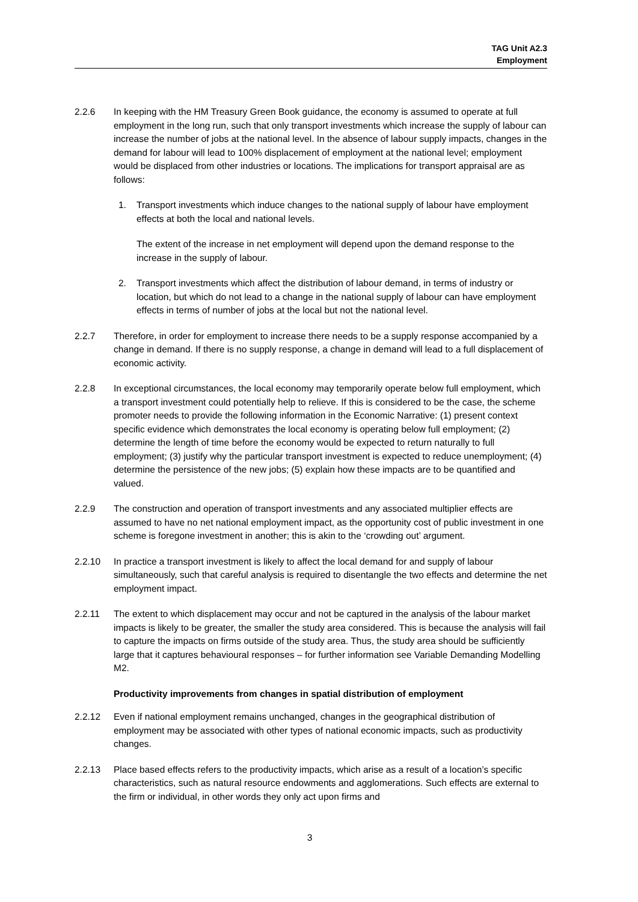TAG Unit A2.3
Employment
2.2.6 In keeping with the HM Treasury Green Book guidance, the economy is assumed to operate at full employment in the long run, such that only transport investments which increase the supply of labour can increase the number of jobs at the national level. In the absence of labour supply impacts, changes in the demand for labour will lead to 100% displacement of employment at the national level; employment would be displaced from other industries or locations. The implications for transport appraisal are as follows:
1. Transport investments which induce changes to the national supply of labour have employment effects at both the local and national levels.
The extent of the increase in net employment will depend upon the demand response to the increase in the supply of labour.
2. Transport investments which affect the distribution of labour demand, in terms of industry or location, but which do not lead to a change in the national supply of labour can have employment effects in terms of number of jobs at the local but not the national level.
2.2.7 Therefore, in order for employment to increase there needs to be a supply response accompanied by a change in demand. If there is no supply response, a change in demand will lead to a full displacement of economic activity.
2.2.8 In exceptional circumstances, the local economy may temporarily operate below full employment, which a transport investment could potentially help to relieve. If this is considered to be the case, the scheme promoter needs to provide the following information in the Economic Narrative: (1) present context specific evidence which demonstrates the local economy is operating below full employment; (2) determine the length of time before the economy would be expected to return naturally to full employment; (3) justify why the particular transport investment is expected to reduce unemployment; (4) determine the persistence of the new jobs; (5) explain how these impacts are to be quantified and valued.
2.2.9 The construction and operation of transport investments and any associated multiplier effects are assumed to have no net national employment impact, as the opportunity cost of public investment in one scheme is foregone investment in another; this is akin to the ‘crowding out’ argument.
2.2.10 In practice a transport investment is likely to affect the local demand for and supply of labour simultaneously, such that careful analysis is required to disentangle the two effects and determine the net employment impact.
2.2.11 The extent to which displacement may occur and not be captured in the analysis of the labour market impacts is likely to be greater, the smaller the study area considered. This is because the analysis will fail to capture the impacts on firms outside of the study area. Thus, the study area should be sufficiently large that it captures behavioural responses – for further information see Variable Demanding Modelling M2.
Productivity improvements from changes in spatial distribution of employment
2.2.12 Even if national employment remains unchanged, changes in the geographical distribution of employment may be associated with other types of national economic impacts, such as productivity changes.
2.2.13 Place based effects refers to the productivity impacts, which arise as a result of a location’s specific characteristics, such as natural resource endowments and agglomerations. Such effects are external to the firm or individual, in other words they only act upon firms and
3